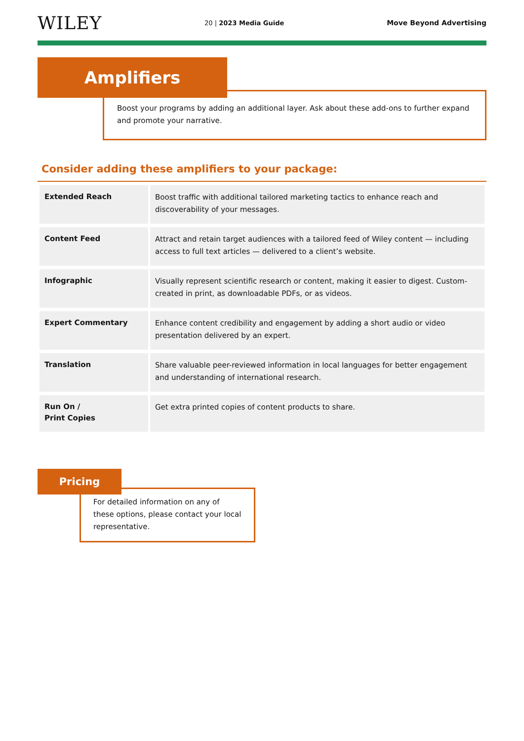WILEY
20 | 2023 Media Guide Move Beyond Advertising
Amplifiers
Boost your programs by adding an additional layer. Ask about these add-ons to further expand and promote your narrative.
Consider adding these amplifiers to your package:
| Extended Reach | Boost traffic with additional tailored marketing tactics to enhance reach and discoverability of your messages. |
| Content Feed | Attract and retain target audiences with a tailored feed of Wiley content — including access to full text articles — delivered to a client’s website. |
| Infographic | Visually represent scientific research or content, making it easier to digest. Custom-created in print, as downloadable PDFs, or as videos. |
| Expert Commentary | Enhance content credibility and engagement by adding a short audio or video presentation delivered by an expert. |
| Translation | Share valuable peer-reviewed information in local languages for better engagement and understanding of international research. |
| Run On / Print Copies | Get extra printed copies of content products to share. |
Pricing
For detailed information on any of these options, please contact your local representative.